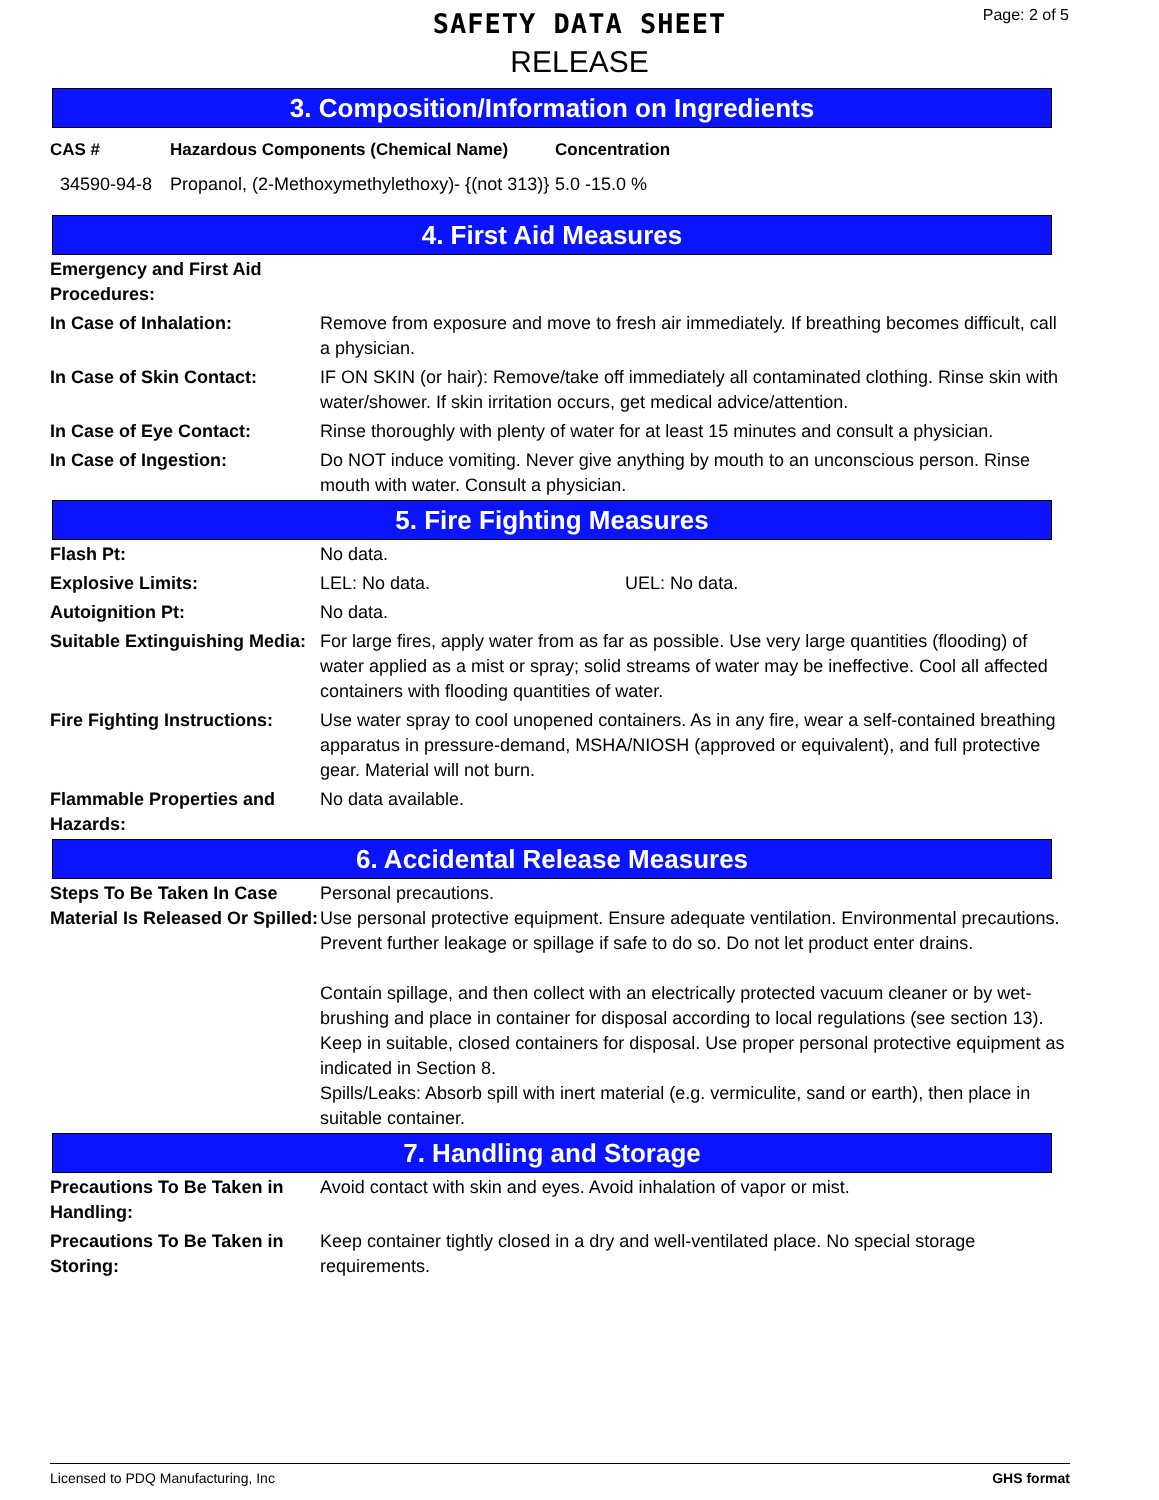SAFETY DATA SHEET
RELEASE
Page: 2 of 5
3. Composition/Information on Ingredients
| CAS # | Hazardous Components (Chemical Name) | Concentration |
| --- | --- | --- |
| 34590-94-8 | Propanol, (2-Methoxymethylethoxy)- {(not 313)} | 5.0 -15.0 % |
4. First Aid Measures
| Emergency and First Aid Procedures: | |
| In Case of Inhalation: | Remove from exposure and move to fresh air immediately. If breathing becomes difficult, call a physician. |
| In Case of Skin Contact: | IF ON SKIN (or hair): Remove/take off immediately all contaminated clothing. Rinse skin with water/shower. If skin irritation occurs, get medical advice/attention. |
| In Case of Eye Contact: | Rinse thoroughly with plenty of water for at least 15 minutes and consult a physician. |
| In Case of Ingestion: | Do NOT induce vomiting. Never give anything by mouth to an unconscious person. Rinse mouth with water. Consult a physician. |
5. Fire Fighting Measures
| Flash Pt: | No data. |
| Explosive Limits: | LEL: No data. UEL: No data. |
| Autoignition Pt: | No data. |
| Suitable Extinguishing Media: | For large fires, apply water from as far as possible. Use very large quantities (flooding) of water applied as a mist or spray; solid streams of water may be ineffective. Cool all affected containers with flooding quantities of water. |
| Fire Fighting Instructions: | Use water spray to cool unopened containers. As in any fire, wear a self-contained breathing apparatus in pressure-demand, MSHA/NIOSH (approved or equivalent), and full protective gear. Material will not burn. |
| Flammable Properties and Hazards: | No data available. |
6. Accidental Release Measures
| Steps To Be Taken In Case Material Is Released Or Spilled: | Personal precautions. Use personal protective equipment. Ensure adequate ventilation. Environmental precautions. Prevent further leakage or spillage if safe to do so. Do not let product enter drains. Contain spillage, and then collect with an electrically protected vacuum cleaner or by wet-brushing and place in container for disposal according to local regulations (see section 13). Keep in suitable, closed containers for disposal. Use proper personal protective equipment as indicated in Section 8. Spills/Leaks: Absorb spill with inert material (e.g. vermiculite, sand or earth), then place in suitable container. |
7. Handling and Storage
| Precautions To Be Taken in Handling: | Avoid contact with skin and eyes. Avoid inhalation of vapor or mist. |
| Precautions To Be Taken in Storing: | Keep container tightly closed in a dry and well-ventilated place. No special storage requirements. |
Licensed to PDQ Manufacturing, Inc GHS format